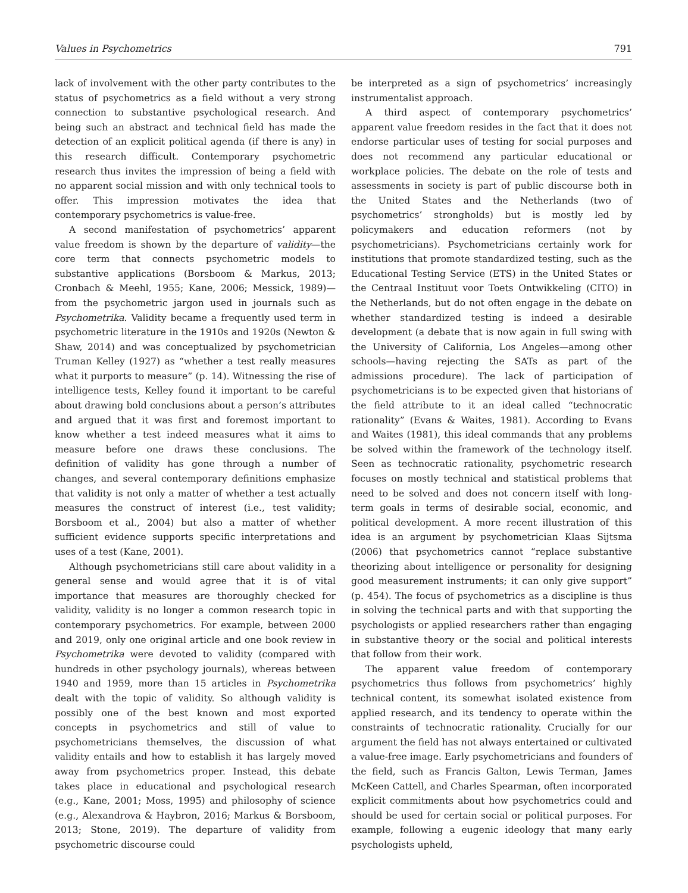Values in Psychometrics 791
lack of involvement with the other party contributes to the status of psychometrics as a field without a very strong connection to substantive psychological research. And being such an abstract and technical field has made the detection of an explicit political agenda (if there is any) in this research difficult. Contemporary psychometric research thus invites the impression of being a field with no apparent social mission and with only technical tools to offer. This impression motivates the idea that contemporary psychometrics is value-free.
A second manifestation of psychometrics’ apparent value freedom is shown by the departure of validity—the core term that connects psychometric models to substantive applications (Borsboom & Markus, 2013; Cronbach & Meehl, 1955; Kane, 2006; Messick, 1989)—from the psychometric jargon used in journals such as Psychometrika. Validity became a frequently used term in psychometric literature in the 1910s and 1920s (Newton & Shaw, 2014) and was conceptualized by psychometrician Truman Kelley (1927) as “whether a test really measures what it purports to measure” (p. 14). Witnessing the rise of intelligence tests, Kelley found it important to be careful about drawing bold conclusions about a person’s attributes and argued that it was first and foremost important to know whether a test indeed measures what it aims to measure before one draws these conclusions. The definition of validity has gone through a number of changes, and several contemporary definitions emphasize that validity is not only a matter of whether a test actually measures the construct of interest (i.e., test validity; Borsboom et al., 2004) but also a matter of whether sufficient evidence supports specific interpretations and uses of a test (Kane, 2001).
Although psychometricians still care about validity in a general sense and would agree that it is of vital importance that measures are thoroughly checked for validity, validity is no longer a common research topic in contemporary psychometrics. For example, between 2000 and 2019, only one original article and one book review in Psychometrika were devoted to validity (compared with hundreds in other psychology journals), whereas between 1940 and 1959, more than 15 articles in Psychometrika dealt with the topic of validity. So although validity is possibly one of the best known and most exported concepts in psychometrics and still of value to psychometricians themselves, the discussion of what validity entails and how to establish it has largely moved away from psychometrics proper. Instead, this debate takes place in educational and psychological research (e.g., Kane, 2001; Moss, 1995) and philosophy of science (e.g., Alexandrova & Haybron, 2016; Markus & Borsboom, 2013; Stone, 2019). The departure of validity from psychometric discourse could
be interpreted as a sign of psychometrics’ increasingly instrumentalist approach.
A third aspect of contemporary psychometrics’ apparent value freedom resides in the fact that it does not endorse particular uses of testing for social purposes and does not recommend any particular educational or workplace policies. The debate on the role of tests and assessments in society is part of public discourse both in the United States and the Netherlands (two of psychometrics’ strongholds) but is mostly led by policymakers and education reformers (not by psychometricians). Psychometricians certainly work for institutions that promote standardized testing, such as the Educational Testing Service (ETS) in the United States or the Centraal Instituut voor Toets Ontwikkeling (CITO) in the Netherlands, but do not often engage in the debate on whether standardized testing is indeed a desirable development (a debate that is now again in full swing with the University of California, Los Angeles—among other schools—having rejecting the SATs as part of the admissions procedure). The lack of participation of psychometricians is to be expected given that historians of the field attribute to it an ideal called “technocratic rationality” (Evans & Waites, 1981). According to Evans and Waites (1981), this ideal commands that any problems be solved within the framework of the technology itself. Seen as technocratic rationality, psychometric research focuses on mostly technical and statistical problems that need to be solved and does not concern itself with long-term goals in terms of desirable social, economic, and political development. A more recent illustration of this idea is an argument by psychometrician Klaas Sijtsma (2006) that psychometrics cannot “replace substantive theorizing about intelligence or personality for designing good measurement instruments; it can only give support” (p. 454). The focus of psychometrics as a discipline is thus in solving the technical parts and with that supporting the psychologists or applied researchers rather than engaging in substantive theory or the social and political interests that follow from their work.
The apparent value freedom of contemporary psychometrics thus follows from psychometrics’ highly technical content, its somewhat isolated existence from applied research, and its tendency to operate within the constraints of technocratic rationality. Crucially for our argument the field has not always entertained or cultivated a value-free image. Early psychometricians and founders of the field, such as Francis Galton, Lewis Terman, James McKeen Cattell, and Charles Spearman, often incorporated explicit commitments about how psychometrics could and should be used for certain social or political purposes. For example, following a eugenic ideology that many early psychologists upheld,